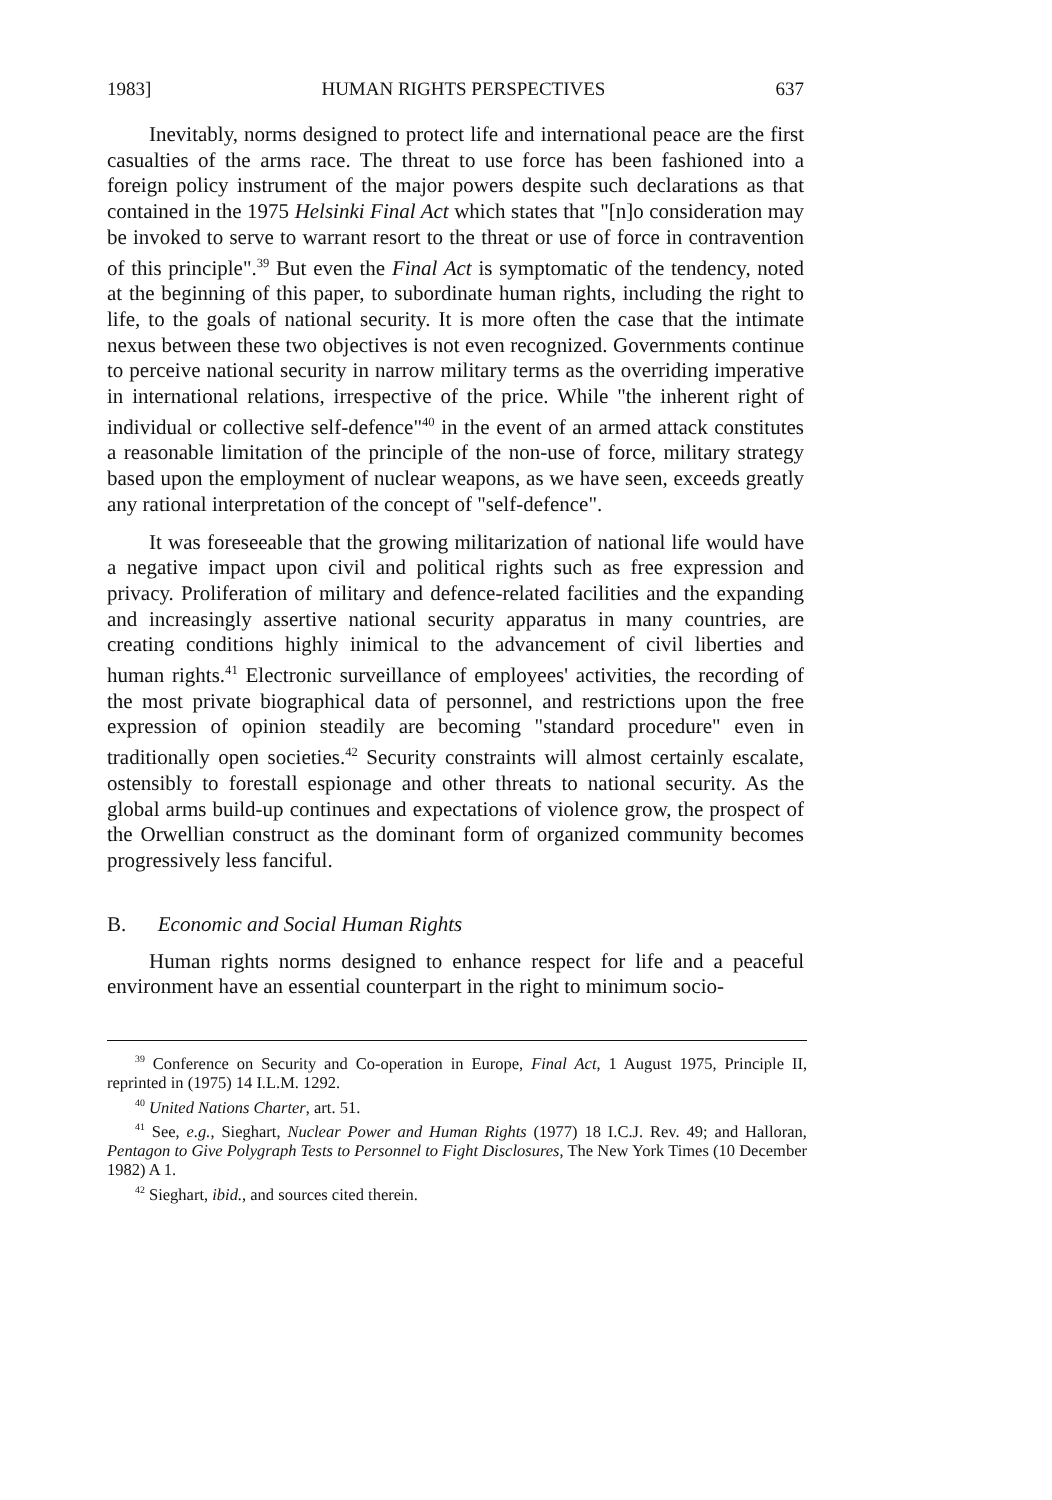1983] HUMAN RIGHTS PERSPECTIVES 637
Inevitably, norms designed to protect life and international peace are the first casualties of the arms race. The threat to use force has been fashioned into a foreign policy instrument of the major powers despite such declarations as that contained in the 1975 Helsinki Final Act which states that "[n]o consideration may be invoked to serve to warrant resort to the threat or use of force in contravention of this principle".<sup>39</sup> But even the Final Act is symptomatic of the tendency, noted at the beginning of this paper, to subordinate human rights, including the right to life, to the goals of national security. It is more often the case that the intimate nexus between these two objectives is not even recognized. Governments continue to perceive national security in narrow military terms as the overriding imperative in international relations, irrespective of the price. While "the inherent right of individual or collective self-defence"<sup>40</sup> in the event of an armed attack constitutes a reasonable limitation of the principle of the non-use of force, military strategy based upon the employment of nuclear weapons, as we have seen, exceeds greatly any rational interpretation of the concept of "self-defence".
It was foreseeable that the growing militarization of national life would have a negative impact upon civil and political rights such as free expression and privacy. Proliferation of military and defence-related facilities and the expanding and increasingly assertive national security apparatus in many countries, are creating conditions highly inimical to the advancement of civil liberties and human rights.<sup>41</sup> Electronic surveillance of employees' activities, the recording of the most private biographical data of personnel, and restrictions upon the free expression of opinion steadily are becoming "standard procedure" even in traditionally open societies.<sup>42</sup> Security constraints will almost certainly escalate, ostensibly to forestall espionage and other threats to national security. As the global arms build-up continues and expectations of violence grow, the prospect of the Orwellian construct as the dominant form of organized community becomes progressively less fanciful.
B. Economic and Social Human Rights
Human rights norms designed to enhance respect for life and a peaceful environment have an essential counterpart in the right to minimum socio-
<sup>39</sup> Conference on Security and Co-operation in Europe, Final Act, 1 August 1975, Principle II, reprinted in (1975) 14 I.L.M. 1292.
<sup>40</sup> United Nations Charter, art. 51.
<sup>41</sup> See, e.g., Sieghart, Nuclear Power and Human Rights (1977) 18 I.C.J. Rev. 49; and Halloran, Pentagon to Give Polygraph Tests to Personnel to Fight Disclosures, The New York Times (10 December 1982) A 1.
<sup>42</sup> Sieghart, ibid., and sources cited therein.